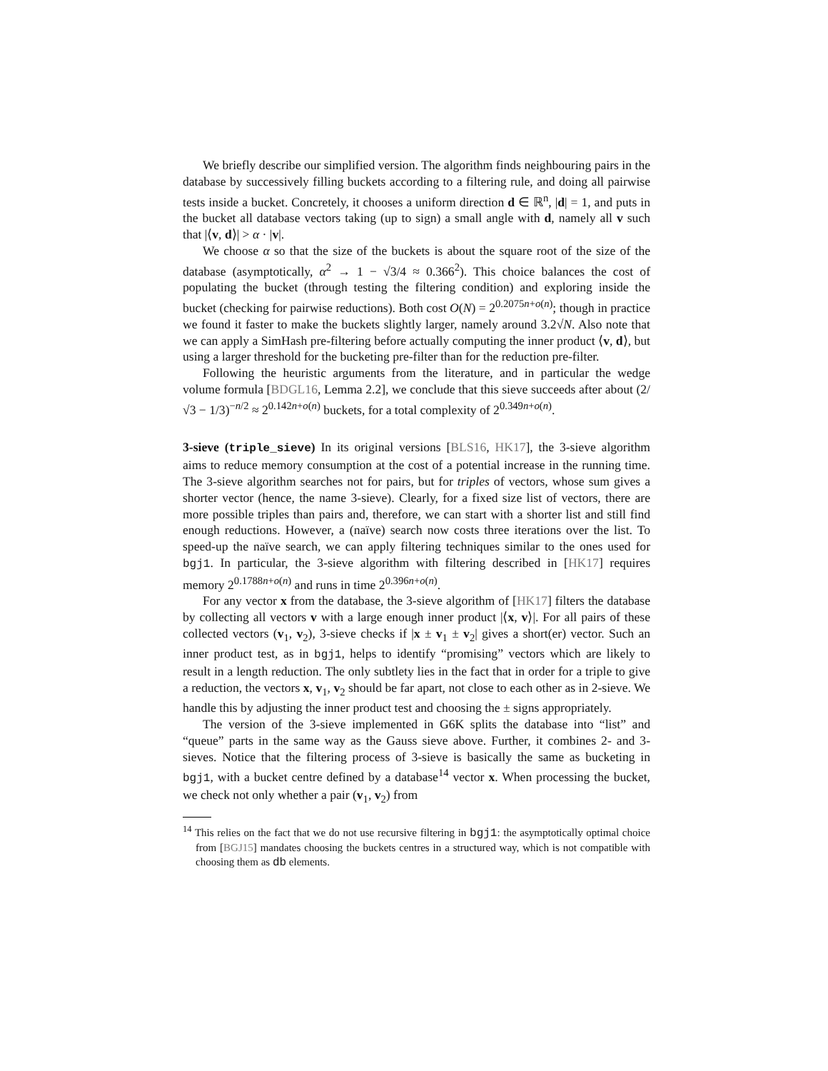We briefly describe our simplified version. The algorithm finds neighbouring pairs in the database by successively filling buckets according to a filtering rule, and doing all pairwise tests inside a bucket. Concretely, it chooses a uniform direction d ∈ ℝ<sup>n</sup>, |d| = 1, and puts in the bucket all database vectors taking (up to sign) a small angle with d, namely all v such that |⟨v, d⟩| > α · |v|.
We choose α so that the size of the buckets is about the square root of the size of the database (asymptotically, α<sup>2</sup> → 1 − √3/4 ≈ 0.366<sup>2</sup>). This choice balances the cost of populating the bucket (through testing the filtering condition) and exploring inside the bucket (checking for pairwise reductions). Both cost O(N) = 2<sup>0.2075n+o(n)</sup>; though in practice we found it faster to make the buckets slightly larger, namely around 3.2√N. Also note that we can apply a SimHash pre-filtering before actually computing the inner product ⟨v, d⟩, but using a larger threshold for the bucketing pre-filter than for the reduction pre-filter.
Following the heuristic arguments from the literature, and in particular the wedge volume formula [BDGL16, Lemma 2.2], we conclude that this sieve succeeds after about (2/√3 − 1/3)<sup>−n/2</sup> ≈ 2<sup>0.142n+o(n)</sup> buckets, for a total complexity of 2<sup>0.349n+o(n)</sup>.
3-sieve (triple_sieve) In its original versions [BLS16, HK17], the 3-sieve algorithm aims to reduce memory consumption at the cost of a potential increase in the running time. The 3-sieve algorithm searches not for pairs, but for triples of vectors, whose sum gives a shorter vector (hence, the name 3-sieve). Clearly, for a fixed size list of vectors, there are more possible triples than pairs and, therefore, we can start with a shorter list and still find enough reductions. However, a (naïve) search now costs three iterations over the list. To speed-up the naïve search, we can apply filtering techniques similar to the ones used for bgj1. In particular, the 3-sieve algorithm with filtering described in [HK17] requires memory 2<sup>0.1788n+o(n)</sup> and runs in time 2<sup>0.396n+o(n)</sup>.
For any vector x from the database, the 3-sieve algorithm of [HK17] filters the database by collecting all vectors v with a large enough inner product |⟨x, v⟩|. For all pairs of these collected vectors (v<sub>1</sub>, v<sub>2</sub>), 3-sieve checks if |x ± v<sub>1</sub> ± v<sub>2</sub>| gives a short(er) vector. Such an inner product test, as in bgj1, helps to identify “promising” vectors which are likely to result in a length reduction. The only subtlety lies in the fact that in order for a triple to give a reduction, the vectors x, v<sub>1</sub>, v<sub>2</sub> should be far apart, not close to each other as in 2-sieve. We handle this by adjusting the inner product test and choosing the ± signs appropriately.
The version of the 3-sieve implemented in G6K splits the database into “list” and “queue” parts in the same way as the Gauss sieve above. Further, it combines 2- and 3-sieves. Notice that the filtering process of 3-sieve is basically the same as bucketing in bgj1, with a bucket centre defined by a database<sup>14</sup> vector x. When processing the bucket, we check not only whether a pair (v<sub>1</sub>, v<sub>2</sub>) from
<sup>14</sup> This relies on the fact that we do not use recursive filtering in bgj1: the asymptotically optimal choice from [BGJ15] mandates choosing the buckets centres in a structured way, which is not compatible with choosing them as db elements.